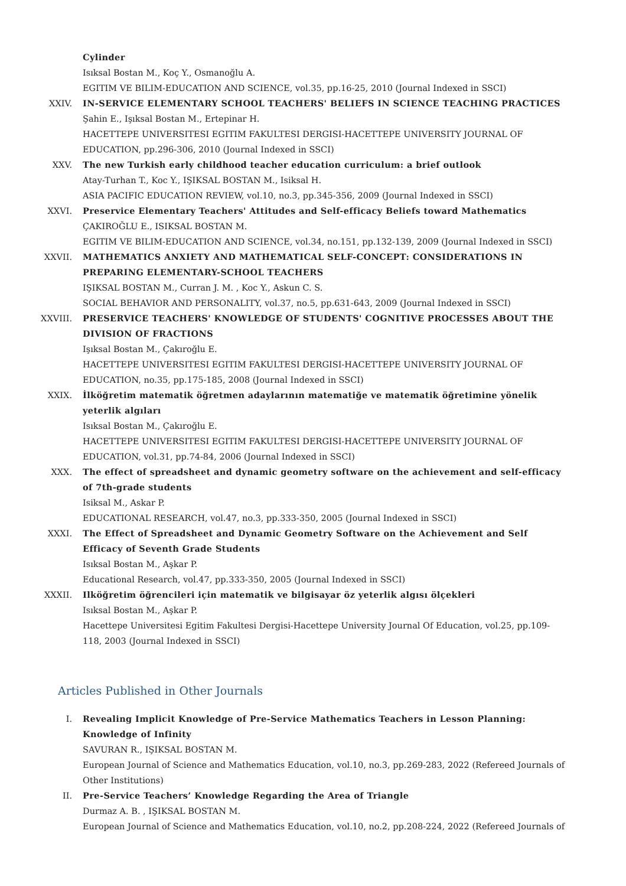Cylinder
Isıksal Bostan M., Koç Y., Osmanoğlu A.
EGITIM VE BILIM-EDUCATION AND SCIENCE, vol.35, pp.16-25, 2010 (Journal Indexed in SSCI)
XXIV. IN-SERVICE ELEMENTARY SCHOOL TEACHERS' BELIEFS IN SCIENCE TEACHING PRACTICES
Şahin E., Işıksal Bostan M., Ertepinar H.
HACETTEPE UNIVERSITESI EGITIM FAKULTESI DERGISI-HACETTEPE UNIVERSITY JOURNAL OF EDUCATION, pp.296-306, 2010 (Journal Indexed in SSCI)
XXV. The new Turkish early childhood teacher education curriculum: a brief outlook
Atay-Turhan T., Koc Y., IŞIKSAL BOSTAN M., Isiksal H.
ASIA PACIFIC EDUCATION REVIEW, vol.10, no.3, pp.345-356, 2009 (Journal Indexed in SSCI)
XXVI. Preservice Elementary Teachers' Attitudes and Self-efficacy Beliefs toward Mathematics
ÇAKIROĞLU E., ISIKSAL BOSTAN M.
EGITIM VE BILIM-EDUCATION AND SCIENCE, vol.34, no.151, pp.132-139, 2009 (Journal Indexed in SSCI)
XXVII. MATHEMATICS ANXIETY AND MATHEMATICAL SELF-CONCEPT: CONSIDERATIONS IN PREPARING ELEMENTARY-SCHOOL TEACHERS
IŞIKSAL BOSTAN M., Curran J. M. , Koc Y., Askun C. S.
SOCIAL BEHAVIOR AND PERSONALITY, vol.37, no.5, pp.631-643, 2009 (Journal Indexed in SSCI)
XXVIII. PRESERVICE TEACHERS' KNOWLEDGE OF STUDENTS' COGNITIVE PROCESSES ABOUT THE DIVISION OF FRACTIONS
Işıksal Bostan M., Çakıroğlu E.
HACETTEPE UNIVERSITESI EGITIM FAKULTESI DERGISI-HACETTEPE UNIVERSITY JOURNAL OF EDUCATION, no.35, pp.175-185, 2008 (Journal Indexed in SSCI)
XXIX. İlköğretim matematik öğretmen adaylarının matematiğe ve matematik öğretimine yönelik yeterlik algıları
Isıksal Bostan M., Çakıroğlu E.
HACETTEPE UNIVERSITESI EGITIM FAKULTESI DERGISI-HACETTEPE UNIVERSITY JOURNAL OF EDUCATION, vol.31, pp.74-84, 2006 (Journal Indexed in SSCI)
XXX. The effect of spreadsheet and dynamic geometry software on the achievement and self-efficacy of 7th-grade students
Isiksal M., Askar P.
EDUCATIONAL RESEARCH, vol.47, no.3, pp.333-350, 2005 (Journal Indexed in SSCI)
XXXI. The Effect of Spreadsheet and Dynamic Geometry Software on the Achievement and Self Efficacy of Seventh Grade Students
Isıksal Bostan M., Aşkar P.
Educational Research, vol.47, pp.333-350, 2005 (Journal Indexed in SSCI)
XXXII. Ilköğretim öğrencileri için matematik ve bilgisayar öz yeterlik algısı ölçekleri
Isıksal Bostan M., Aşkar P.
Hacettepe Universitesi Egitim Fakultesi Dergisi-Hacettepe University Journal Of Education, vol.25, pp.109-118, 2003 (Journal Indexed in SSCI)
Articles Published in Other Journals
I. Revealing Implicit Knowledge of Pre-Service Mathematics Teachers in Lesson Planning: Knowledge of Infinity
SAVURAN R., IŞIKSAL BOSTAN M.
European Journal of Science and Mathematics Education, vol.10, no.3, pp.269-283, 2022 (Refereed Journals of Other Institutions)
II. Pre-Service Teachers’ Knowledge Regarding the Area of Triangle
Durmaz A. B. , IŞIKSAL BOSTAN M.
European Journal of Science and Mathematics Education, vol.10, no.2, pp.208-224, 2022 (Refereed Journals of